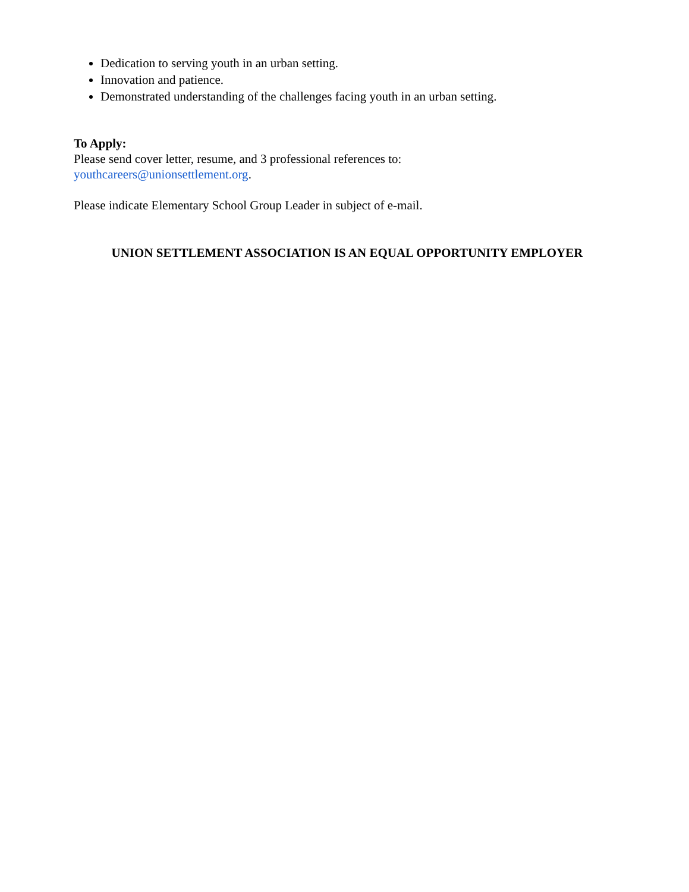Dedication to serving youth in an urban setting.
Innovation and patience.
Demonstrated understanding of the challenges facing youth in an urban setting.
To Apply:
Please send cover letter, resume, and 3 professional references to:
youthcareers@unionsettlement.org.
Please indicate Elementary School Group Leader in subject of e-mail.
UNION SETTLEMENT ASSOCIATION IS AN EQUAL OPPORTUNITY EMPLOYER